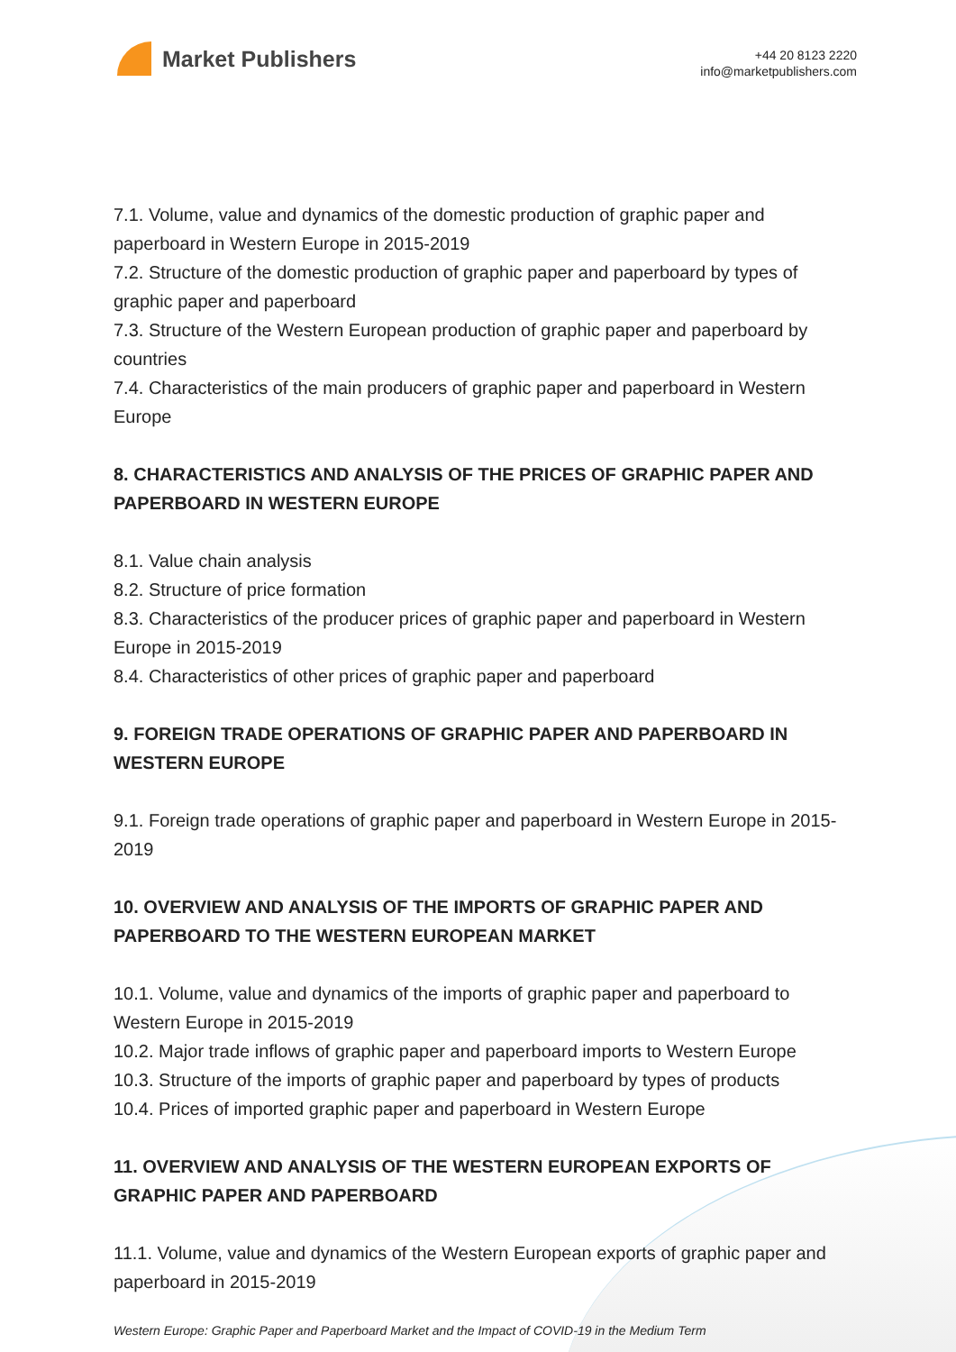Market Publishers
+44 20 8123 2220
info@marketpublishers.com
7.1. Volume, value and dynamics of the domestic production of graphic paper and paperboard in Western Europe in 2015-2019
7.2. Structure of the domestic production of graphic paper and paperboard by types of graphic paper and paperboard
7.3. Structure of the Western European production of graphic paper and paperboard by countries
7.4. Characteristics of the main producers of graphic paper and paperboard in Western Europe
8. CHARACTERISTICS AND ANALYSIS OF THE PRICES OF GRAPHIC PAPER AND PAPERBOARD IN WESTERN EUROPE
8.1. Value chain analysis
8.2. Structure of price formation
8.3. Characteristics of the producer prices of graphic paper and paperboard in Western Europe in 2015-2019
8.4. Characteristics of other prices of graphic paper and paperboard
9. FOREIGN TRADE OPERATIONS OF GRAPHIC PAPER AND PAPERBOARD IN WESTERN EUROPE
9.1. Foreign trade operations of graphic paper and paperboard in Western Europe in 2015-2019
10. OVERVIEW AND ANALYSIS OF THE IMPORTS OF GRAPHIC PAPER AND PAPERBOARD TO THE WESTERN EUROPEAN MARKET
10.1. Volume, value and dynamics of the imports of graphic paper and paperboard to Western Europe in 2015-2019
10.2. Major trade inflows of graphic paper and paperboard imports to Western Europe
10.3. Structure of the imports of graphic paper and paperboard by types of products
10.4. Prices of imported graphic paper and paperboard in Western Europe
11. OVERVIEW AND ANALYSIS OF THE WESTERN EUROPEAN EXPORTS OF GRAPHIC PAPER AND PAPERBOARD
11.1. Volume, value and dynamics of the Western European exports of graphic paper and paperboard in 2015-2019
Western Europe: Graphic Paper and Paperboard Market and the Impact of COVID-19 in the Medium Term